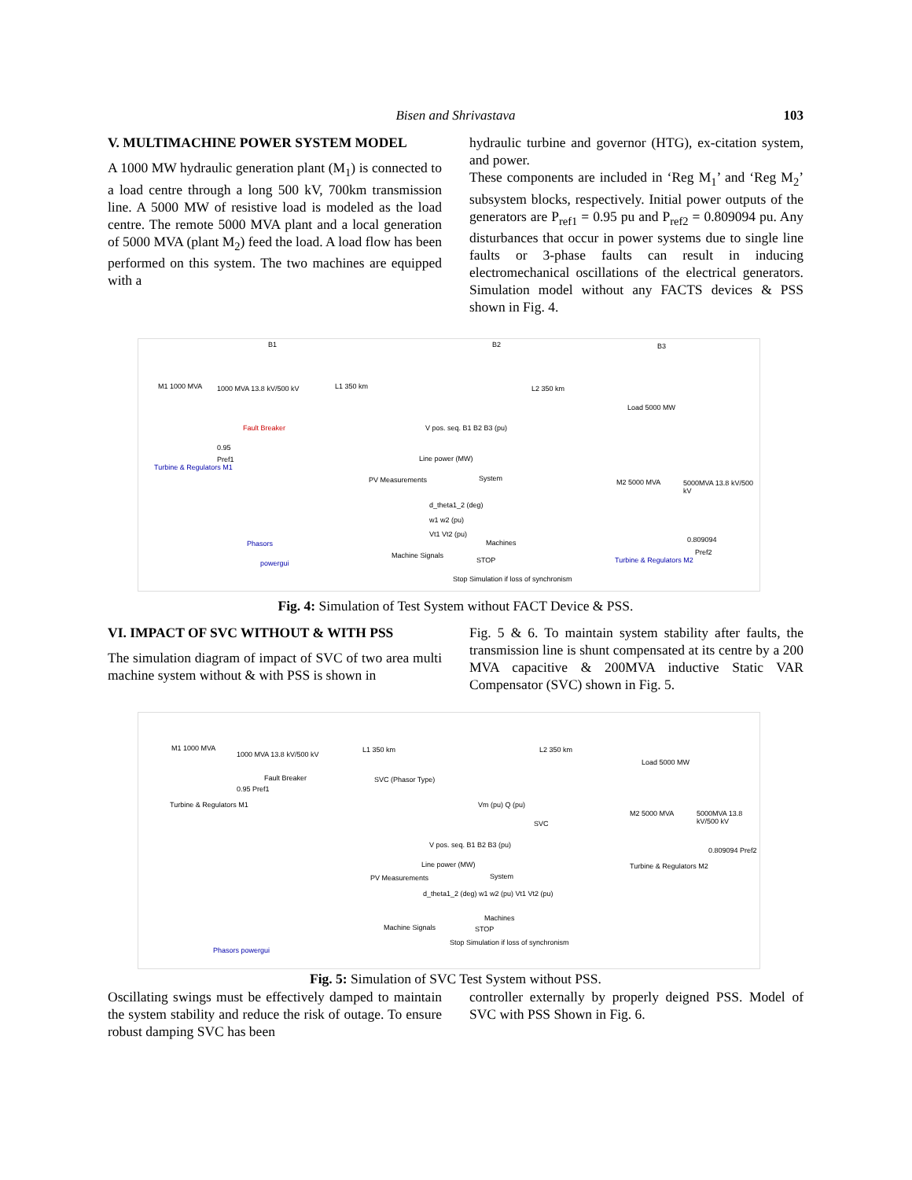Bisen and Shrivastava
103
V. MULTIMACHINE POWER SYSTEM MODEL
A 1000 MW hydraulic generation plant (M<sub>1</sub>) is connected to a load centre through a long 500 kV, 700km transmission line. A 5000 MW of resistive load is modeled as the load centre. The remote 5000 MVA plant and a local generation of 5000 MVA (plant M<sub>2</sub>) feed the load. A load flow has been performed on this system. The two machines are equipped with a
hydraulic turbine and governor (HTG), ex-citation system, and power.
These components are included in ‘Reg M<sub>1</sub>’ and ‘Reg M<sub>2</sub>’ subsystem blocks, respectively. Initial power outputs of the generators are P<sub>ref1</sub> = 0.95 pu and P<sub>ref2</sub> = 0.809094 pu. Any disturbances that occur in power systems due to single line faults or 3-phase faults can result in inducing electromechanical oscillations of the electrical generators. Simulation model without any FACTS devices & PSS shown in Fig. 4.
M1 1000 MVA
B1
1000 MVA 13.8 kV/500 kV L1 350 km
B2
L2 350 km
B3
Load 5000 MW
Fault Breaker
0.95
Pref1
Turbine & Regulators M1
V pos. seq. B1 B2 B3 (pu)
Line power (MW)
PV Measurements System M2 5000 MVA 5000MVA 13.8 kV/500 kV
d_theta1_2 (deg)
w1 w2 (pu)
Vt1 Vt2 (pu)
Machines 0.809094
Pref2
Phasors
powergui
Machine Signals
STOP
Stop Simulation if loss of synchronism
Turbine & Regulators M2
Fig. 4: Simulation of Test System without FACT Device & PSS.
VI. IMPACT OF SVC WITHOUT & WITH PSS
The simulation diagram of impact of SVC of two area multi machine system without & with PSS is shown in
Fig. 5 & 6. To maintain system stability after faults, the transmission line is shunt compensated at its centre by a 200 MVA capacitive & 200MVA inductive Static VAR Compensator (SVC) shown in Fig. 5.
M1 1000 MVA
1000 MVA 13.8 kV/500 kV
L1 350 km L2 350 km
Load 5000 MW
Fault Breaker SVC (Phasor Type)
0.95 Pref1
Turbine & Regulators M1 Vm (pu) Q (pu)
SVC
M2 5000 MVA 5000MVA 13.8 kV/500 kV
V pos. seq. B1 B2 B3 (pu)
0.809094 Pref2
Turbine & Regulators M2 Line power (MW)
PV Measurements System
d_theta1_2 (deg) w1 w2 (pu) Vt1 Vt2 (pu)
Machines
Machine Signals STOP
Stop Simulation if loss of synchronism
Phasors powergui
Fig. 5: Simulation of SVC Test System without PSS.
Oscillating swings must be effectively damped to maintain the system stability and reduce the risk of outage. To ensure robust damping SVC has been
controller externally by properly deigned PSS. Model of SVC with PSS Shown in Fig. 6.